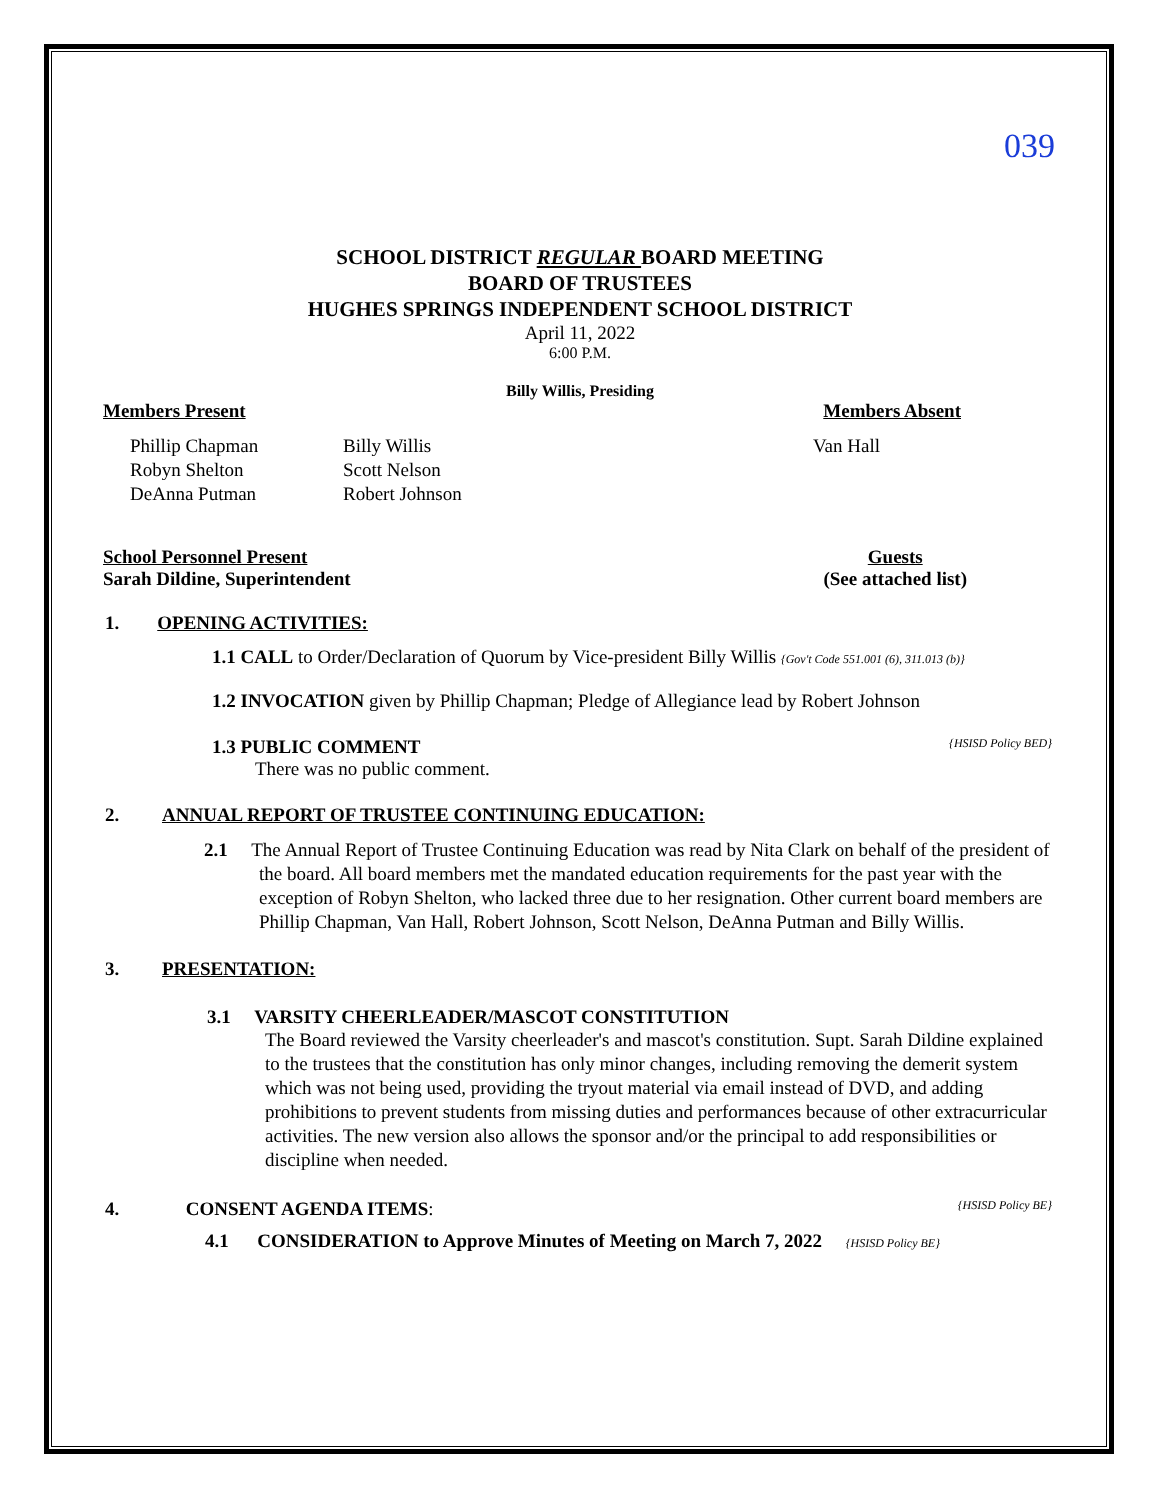039
SCHOOL DISTRICT REGULAR BOARD MEETING
BOARD OF TRUSTEES
HUGHES SPRINGS INDEPENDENT SCHOOL DISTRICT
April 11, 2022
6:00 P.M.
Billy Willis, Presiding
Members Present Members Absent
Phillip Chapman
Robyn Shelton
DeAnna Putman
Billy Willis
Scott Nelson
Robert Johnson
Van Hall
School Personnel Present
Sarah Dildine, Superintendent
Guests
(See attached list)
1. OPENING ACTIVITIES:
1.1 CALL to Order/Declaration of Quorum by Vice-president Billy Willis {Gov't Code 551.001 (6), 311.013 (b)}
1.2 INVOCATION given by Phillip Chapman; Pledge of Allegiance lead by Robert Johnson
1.3 PUBLIC COMMENT {HSISD Policy BED}
There was no public comment.
2. ANNUAL REPORT OF TRUSTEE CONTINUING EDUCATION:
2.1 The Annual Report of Trustee Continuing Education was read by Nita Clark on behalf of the president of the board. All board members met the mandated education requirements for the past year with the exception of Robyn Shelton, who lacked three due to her resignation. Other current board members are Phillip Chapman, Van Hall, Robert Johnson, Scott Nelson, DeAnna Putman and Billy Willis.
3. PRESENTATION:
3.1 VARSITY CHEERLEADER/MASCOT CONSTITUTION
The Board reviewed the Varsity cheerleader's and mascot's constitution. Supt. Sarah Dildine explained to the trustees that the constitution has only minor changes, including removing the demerit system which was not being used, providing the tryout material via email instead of DVD, and adding prohibitions to prevent students from missing duties and performances because of other extracurricular activities. The new version also allows the sponsor and/or the principal to add responsibilities or discipline when needed.
4. CONSENT AGENDA ITEMS: {HSISD Policy BE}
4.1 CONSIDERATION to Approve Minutes of Meeting on March 7, 2022 {HSISD Policy BE}